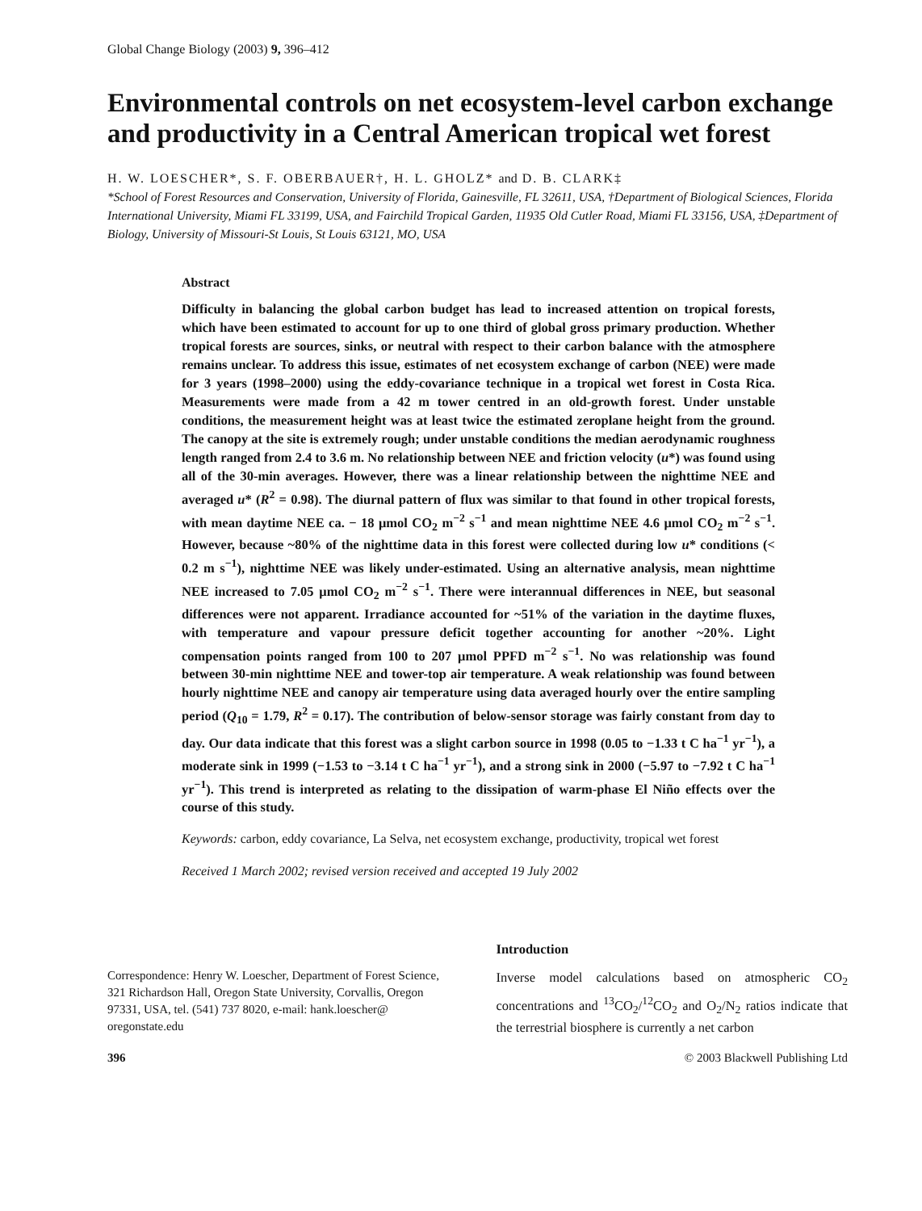Global Change Biology (2003) 9, 396–412
Environmental controls on net ecosystem-level carbon exchange and productivity in a Central American tropical wet forest
H. W. LOESCHER*, S. F. OBERBAUER†, H. L. GHOLZ* and D. B. CLARK‡
*School of Forest Resources and Conservation, University of Florida, Gainesville, FL 32611, USA, †Department of Biological Sciences, Florida International University, Miami FL 33199, USA, and Fairchild Tropical Garden, 11935 Old Cutler Road, Miami FL 33156, USA, ‡Department of Biology, University of Missouri-St Louis, St Louis 63121, MO, USA
Abstract
Difficulty in balancing the global carbon budget has lead to increased attention on tropical forests, which have been estimated to account for up to one third of global gross primary production. Whether tropical forests are sources, sinks, or neutral with respect to their carbon balance with the atmosphere remains unclear. To address this issue, estimates of net ecosystem exchange of carbon (NEE) were made for 3 years (1998–2000) using the eddy-covariance technique in a tropical wet forest in Costa Rica. Measurements were made from a 42 m tower centred in an old-growth forest. Under unstable conditions, the measurement height was at least twice the estimated zeroplane height from the ground. The canopy at the site is extremely rough; under unstable conditions the median aerodynamic roughness length ranged from 2.4 to 3.6 m. No relationship between NEE and friction velocity (u*) was found using all of the 30-min averages. However, there was a linear relationship between the nighttime NEE and averaged u* (R<sup>2</sup> = 0.98). The diurnal pattern of flux was similar to that found in other tropical forests, with mean daytime NEE ca. − 18 μmol CO<sub>2</sub> m<sup>−2</sup> s<sup>−1</sup> and mean nighttime NEE 4.6 μmol CO<sub>2</sub> m<sup>−2</sup> s<sup>−1</sup>. However, because ~80% of the nighttime data in this forest were collected during low u* conditions (< 0.2 m s<sup>−1</sup>), nighttime NEE was likely under-estimated. Using an alternative analysis, mean nighttime NEE increased to 7.05 μmol CO<sub>2</sub> m<sup>−2</sup> s<sup>−1</sup>. There were interannual differences in NEE, but seasonal differences were not apparent. Irradiance accounted for ~51% of the variation in the daytime fluxes, with temperature and vapour pressure deficit together accounting for another ~20%. Light compensation points ranged from 100 to 207 μmol PPFD m<sup>−2</sup> s<sup>−1</sup>. No was relationship was found between 30-min nighttime NEE and tower-top air temperature. A weak relationship was found between hourly nighttime NEE and canopy air temperature using data averaged hourly over the entire sampling period (Q<sub>10</sub> = 1.79, R<sup>2</sup> = 0.17). The contribution of below-sensor storage was fairly constant from day to day. Our data indicate that this forest was a slight carbon source in 1998 (0.05 to −1.33 t C ha<sup>−1</sup> yr<sup>−1</sup>), a moderate sink in 1999 (−1.53 to −3.14 t C ha<sup>−1</sup> yr<sup>−1</sup>), and a strong sink in 2000 (−5.97 to −7.92 t C ha<sup>−1</sup> yr<sup>−1</sup>). This trend is interpreted as relating to the dissipation of warm-phase El Niño effects over the course of this study.
Keywords: carbon, eddy covariance, La Selva, net ecosystem exchange, productivity, tropical wet forest
Received 1 March 2002; revised version received and accepted 19 July 2002
Correspondence: Henry W. Loescher, Department of Forest Science, 321 Richardson Hall, Oregon State University, Corvallis, Oregon 97331, USA, tel. (541) 737 8020, e-mail: hank.loescher@ oregonstate.edu
Introduction
Inverse model calculations based on atmospheric CO<sub>2</sub> concentrations and <sup>13</sup>CO<sub>2</sub>/<sup>12</sup>CO<sub>2</sub> and O<sub>2</sub>/N<sub>2</sub> ratios indicate that the terrestrial biosphere is currently a net carbon
396 © 2003 Blackwell Publishing Ltd